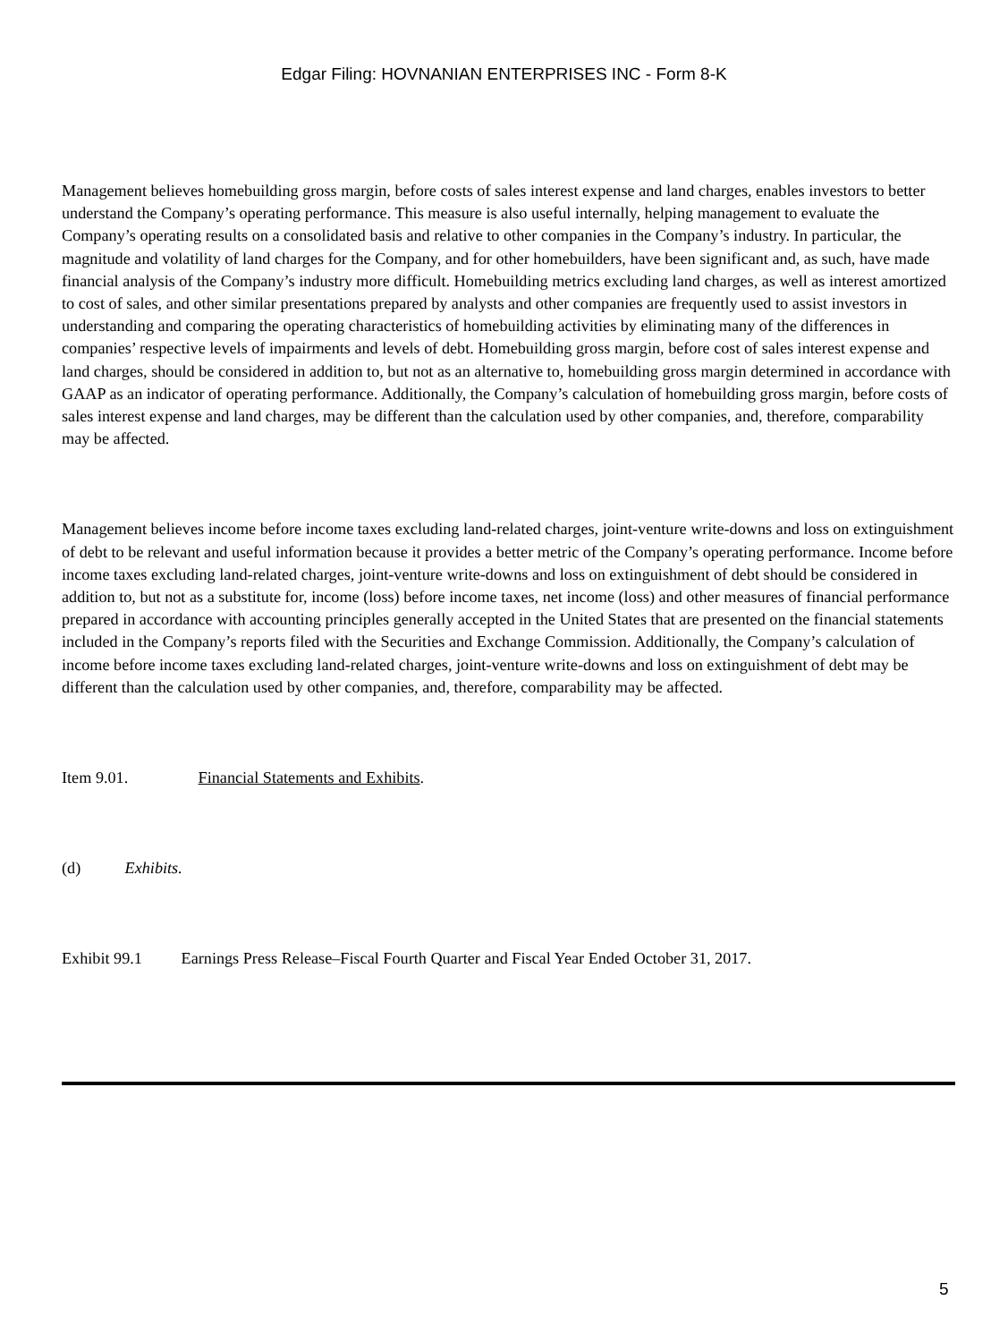Edgar Filing: HOVNANIAN ENTERPRISES INC - Form 8-K
Management believes homebuilding gross margin, before costs of sales interest expense and land charges, enables investors to better understand the Company’s operating performance. This measure is also useful internally, helping management to evaluate the Company’s operating results on a consolidated basis and relative to other companies in the Company’s industry. In particular, the magnitude and volatility of land charges for the Company, and for other homebuilders, have been significant and, as such, have made financial analysis of the Company’s industry more difficult. Homebuilding metrics excluding land charges, as well as interest amortized to cost of sales, and other similar presentations prepared by analysts and other companies are frequently used to assist investors in understanding and comparing the operating characteristics of homebuilding activities by eliminating many of the differences in companies’ respective levels of impairments and levels of debt. Homebuilding gross margin, before cost of sales interest expense and land charges, should be considered in addition to, but not as an alternative to, homebuilding gross margin determined in accordance with GAAP as an indicator of operating performance. Additionally, the Company’s calculation of homebuilding gross margin, before costs of sales interest expense and land charges, may be different than the calculation used by other companies, and, therefore, comparability may be affected.
Management believes income before income taxes excluding land-related charges, joint-venture write-downs and loss on extinguishment of debt to be relevant and useful information because it provides a better metric of the Company’s operating performance. Income before income taxes excluding land-related charges, joint-venture write-downs and loss on extinguishment of debt should be considered in addition to, but not as a substitute for, income (loss) before income taxes, net income (loss) and other measures of financial performance prepared in accordance with accounting principles generally accepted in the United States that are presented on the financial statements included in the Company’s reports filed with the Securities and Exchange Commission. Additionally, the Company’s calculation of income before income taxes excluding land-related charges, joint-venture write-downs and loss on extinguishment of debt may be different than the calculation used by other companies, and, therefore, comparability may be affected.
Item 9.01. Financial Statements and Exhibits.
(d) Exhibits.
Exhibit 99.1 Earnings Press Release–Fiscal Fourth Quarter and Fiscal Year Ended October 31, 2017.
5